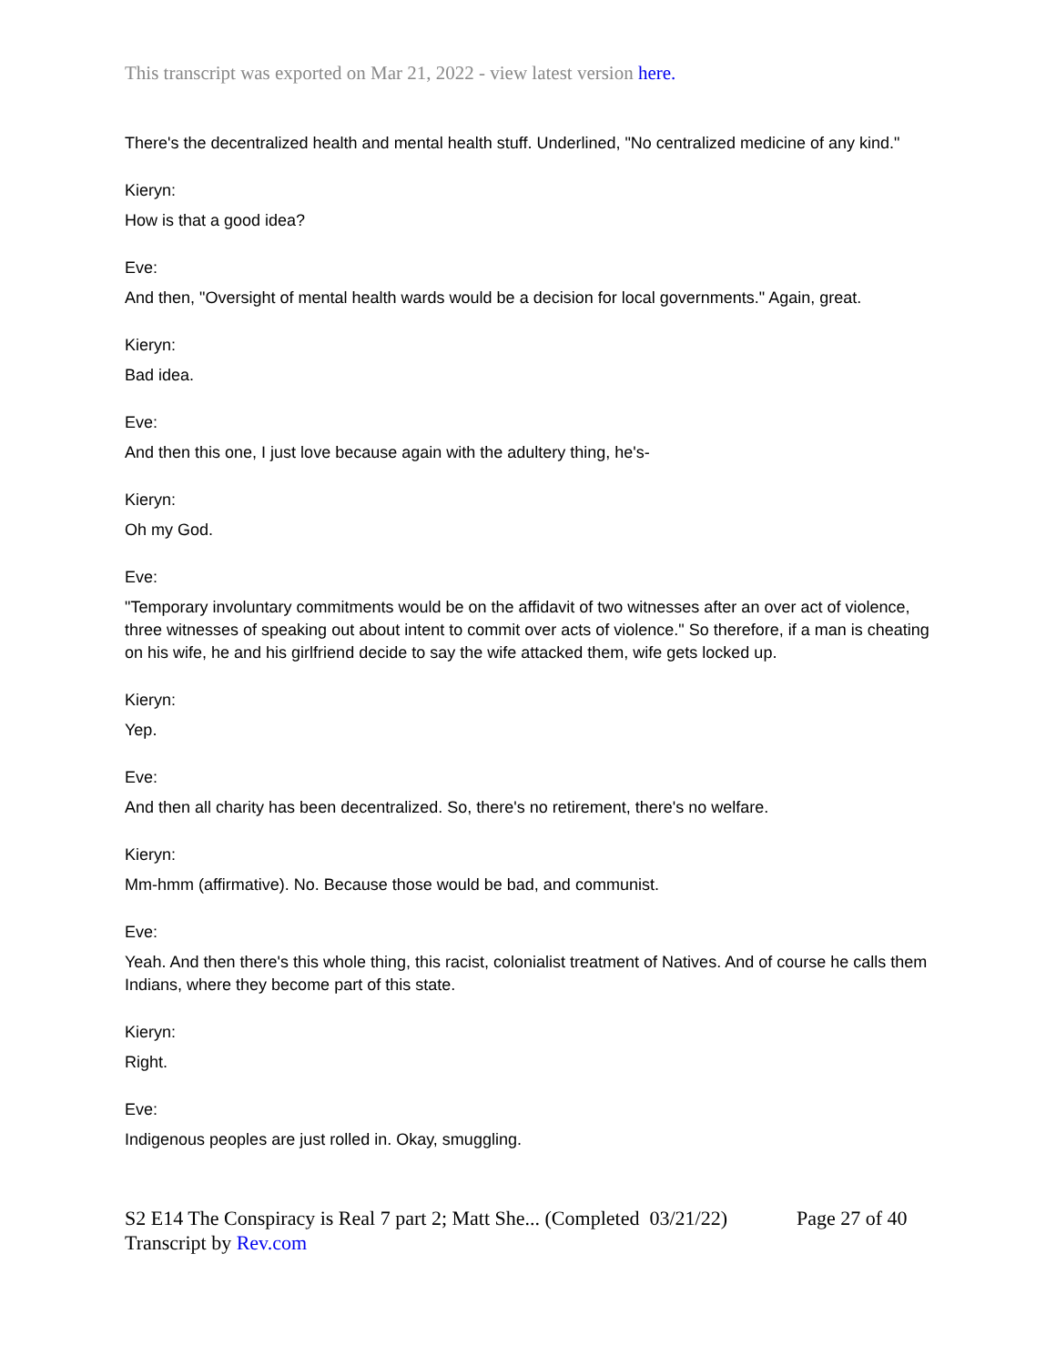This transcript was exported on Mar 21, 2022 - view latest version here.
There's the decentralized health and mental health stuff. Underlined, "No centralized medicine of any kind."
Kieryn:
How is that a good idea?
Eve:
And then, "Oversight of mental health wards would be a decision for local governments." Again, great.
Kieryn:
Bad idea.
Eve:
And then this one, I just love because again with the adultery thing, he's-
Kieryn:
Oh my God.
Eve:
"Temporary involuntary commitments would be on the affidavit of two witnesses after an over act of violence, three witnesses of speaking out about intent to commit over acts of violence." So therefore, if a man is cheating on his wife, he and his girlfriend decide to say the wife attacked them, wife gets locked up.
Kieryn:
Yep.
Eve:
And then all charity has been decentralized. So, there's no retirement, there's no welfare.
Kieryn:
Mm-hmm (affirmative). No. Because those would be bad, and communist.
Eve:
Yeah. And then there's this whole thing, this racist, colonialist treatment of Natives. And of course he calls them Indians, where they become part of this state.
Kieryn:
Right.
Eve:
Indigenous peoples are just rolled in. Okay, smuggling.
S2 E14 The Conspiracy is Real 7 part 2; Matt She... (Completed 03/21/22)
Transcript by Rev.com
Page 27 of 40